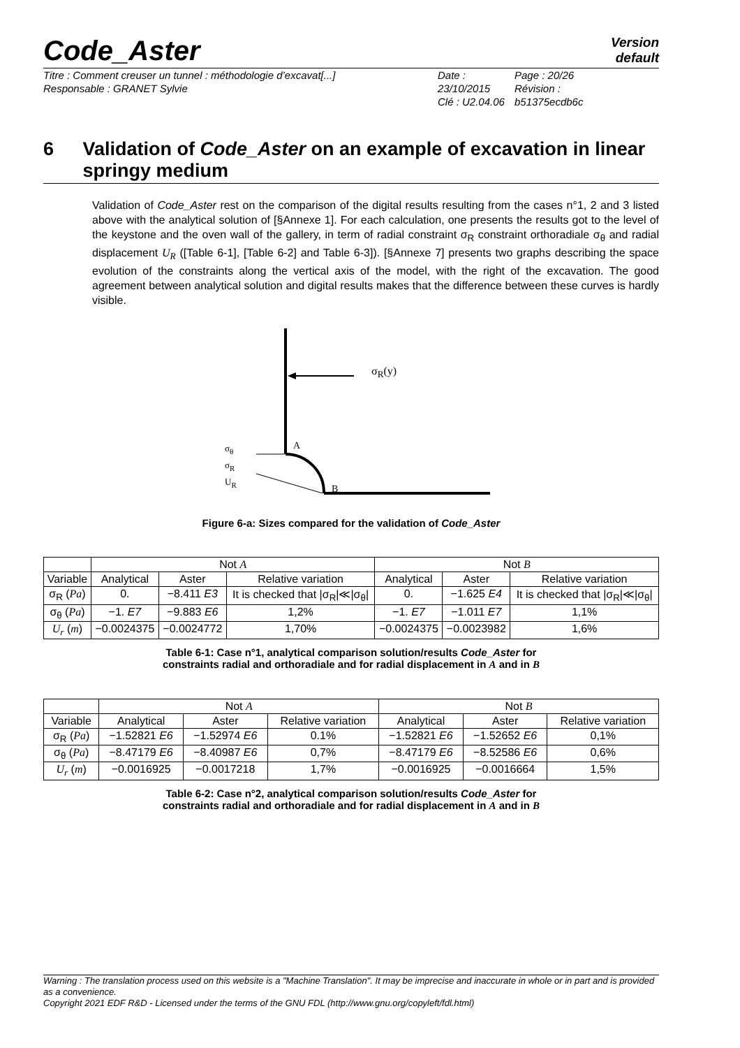Version
default
Code_Aster
Titre : Comment creuser un tunnel : méthodologie d’excavat[...]
Responsable : GRANET Sylvie
Date : 23/10/2015
Clé : U2.04.06
Page : 20/26
Révision :
b51375ecdb6c
6 Validation of Code_Aster on an example of excavation in linear springy medium
Validation of Code_Aster rest on the comparison of the digital results resulting from the cases n°1, 2 and 3 listed above with the analytical solution of [§Annexe 1]. For each calculation, one presents the results got to the level of the keystone and the oven wall of the gallery, in term of radial constraint σ<sub>R</sub> constraint orthoradiale σ<sub>θ</sub> and radial displacement U<sub>R</sub> ([Table 6-1], [Table 6-2] and Table 6-3]). [§Annexe 7] presents two graphs describing the space evolution of the constraints along the vertical axis of the model, with the right of the excavation. The good agreement between analytical solution and digital results makes that the difference between these curves is hardly visible.
σ<sub>R</sub>(y)
A
B
σ<sub>θ</sub>
σ<sub>R</sub>
U<sub>R</sub>
Figure 6-a: Sizes compared for the validation of Code_Aster
| | Not A | | | Not B | | |
| --- | --- | --- | --- | --- | --- | --- |
| Variable | Analytical | Aster | Relative variation | Analytical | Aster | Relative variation |
| σ<sub>R</sub> ( Pa ) | 0. | −8.411 E3 | It is checked that /σ<sub>R</sub>/≪/σ<sub>θ</sub>/ | 0. | −1.625 E4 | It is checked that /σ<sub>R</sub>/≪/σ<sub>θ</sub>/ |
| σ<sub>θ</sub> ( Pa ) | −1. E7 | −9.883 E6 | 1,2% | −1. E7 | −1.011 E7 | 1,1% |
| U<sub>r</sub> ( m ) | −0.0024375 | −0.0024772 | 1,70% | −0.0024375 | −0.0023982 | 1,6% |
Table 6-1: Case n°1, analytical comparison solution/results Code_Aster for
constraints radial and orthoradiale and for radial displacement in A and in B
| | Not A | | | Not B | | |
| --- | --- | --- | --- | --- | --- | --- |
| Variable | Analytical | Aster | Relative variation | Analytical | Aster | Relative variation |
| σ<sub>R</sub> ( Pa ) | −1.52821 E6 | −1.52974 E6 | 0.1% | −1.52821 E6 | −1.52652 E6 | 0,1% |
| σ<sub>θ</sub> ( Pa ) | −8.47179 E6 | −8.40987 E6 | 0,7% | −8.47179 E6 | −8.52586 E6 | 0,6% |
| U<sub>r</sub> ( m ) | −0.0016925 | −0.0017218 | 1,7% | −0.0016925 | −0.0016664 | 1,5% |
Table 6-2: Case n°2, analytical comparison solution/results Code_Aster for
constraints radial and orthoradiale and for radial displacement in A and in B
Warning : The translation process used on this website is a "Machine Translation". It may be imprecise and inaccurate in whole or in part and is provided as a convenience.
Copyright 2021 EDF R&D - Licensed under the terms of the GNU FDL (http://www.gnu.org/copyleft/fdl.html)